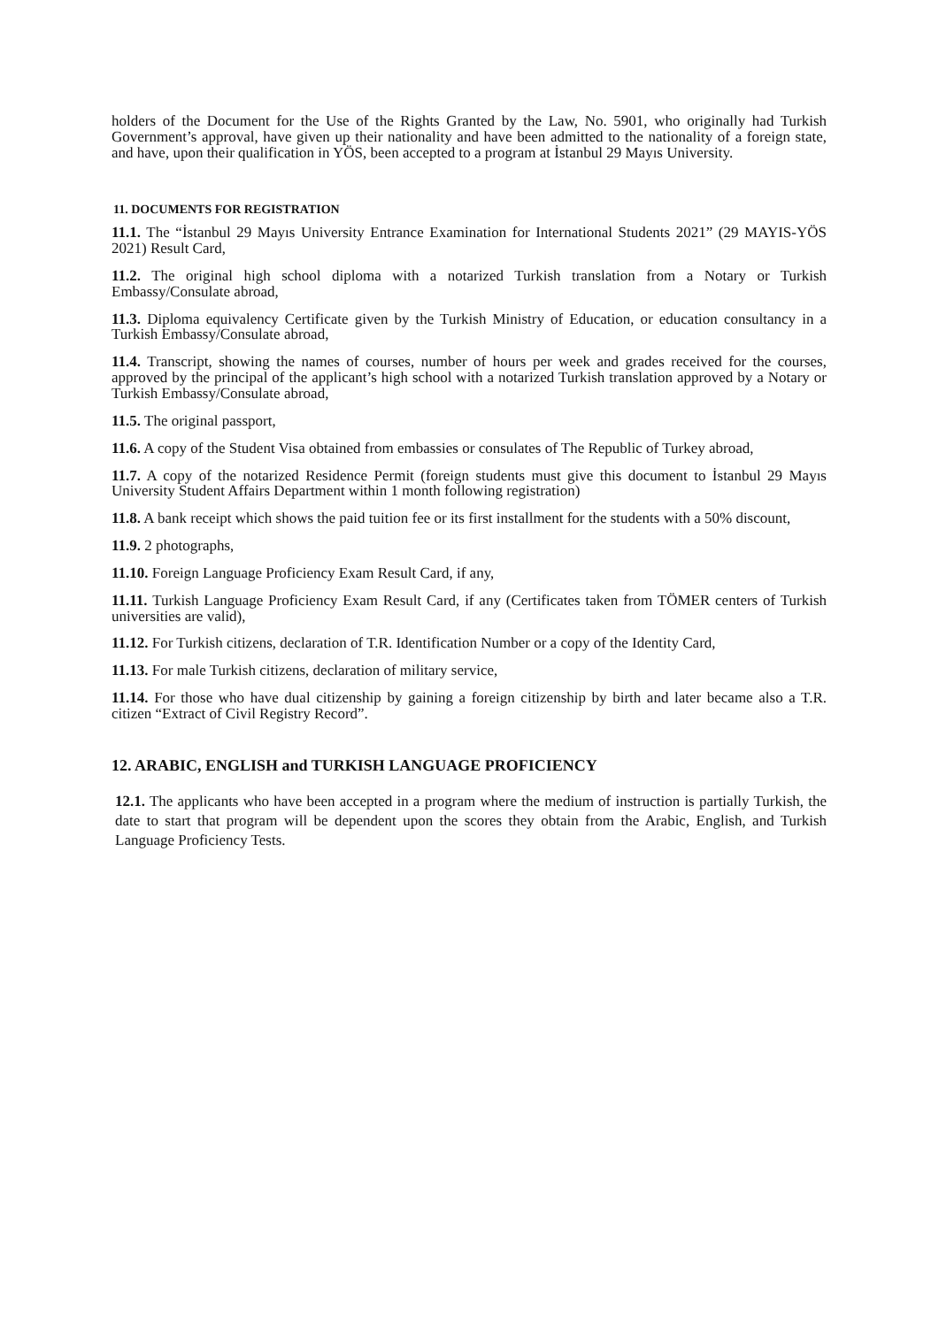holders of the Document for the Use of the Rights Granted by the Law, No. 5901, who originally had Turkish Government’s approval, have given up their nationality and have been admitted to the nationality of a foreign state, and have, upon their qualification in YÖS, been accepted to a program at İstanbul 29 Mayıs University.
11. DOCUMENTS FOR REGISTRATION
11.1. The “İstanbul 29 Mayıs University Entrance Examination for International Students 2021” (29 MAYIS-YÖS 2021) Result Card,
11.2. The original high school diploma with a notarized Turkish translation from a Notary or Turkish Embassy/Consulate abroad,
11.3. Diploma equivalency Certificate given by the Turkish Ministry of Education, or education consultancy in a Turkish Embassy/Consulate abroad,
11.4. Transcript, showing the names of courses, number of hours per week and grades received for the courses, approved by the principal of the applicant’s high school with a notarized Turkish translation approved by a Notary or Turkish Embassy/Consulate abroad,
11.5. The original passport,
11.6. A copy of the Student Visa obtained from embassies or consulates of The Republic of Turkey abroad,
11.7. A copy of the notarized Residence Permit (foreign students must give this document to İstanbul 29 Mayıs University Student Affairs Department within 1 month following registration)
11.8. A bank receipt which shows the paid tuition fee or its first installment for the students with a 50% discount,
11.9. 2 photographs,
11.10. Foreign Language Proficiency Exam Result Card, if any,
11.11. Turkish Language Proficiency Exam Result Card, if any (Certificates taken from TÖMER centers of Turkish universities are valid),
11.12. For Turkish citizens, declaration of T.R. Identification Number or a copy of the Identity Card,
11.13. For male Turkish citizens, declaration of military service,
11.14. For those who have dual citizenship by gaining a foreign citizenship by birth and later became also a T.R. citizen “Extract of Civil Registry Record”.
12. ARABIC, ENGLISH and TURKISH LANGUAGE PROFICIENCY
12.1. The applicants who have been accepted in a program where the medium of instruction is partially Turkish, the date to start that program will be dependent upon the scores they obtain from the Arabic, English, and Turkish Language Proficiency Tests.